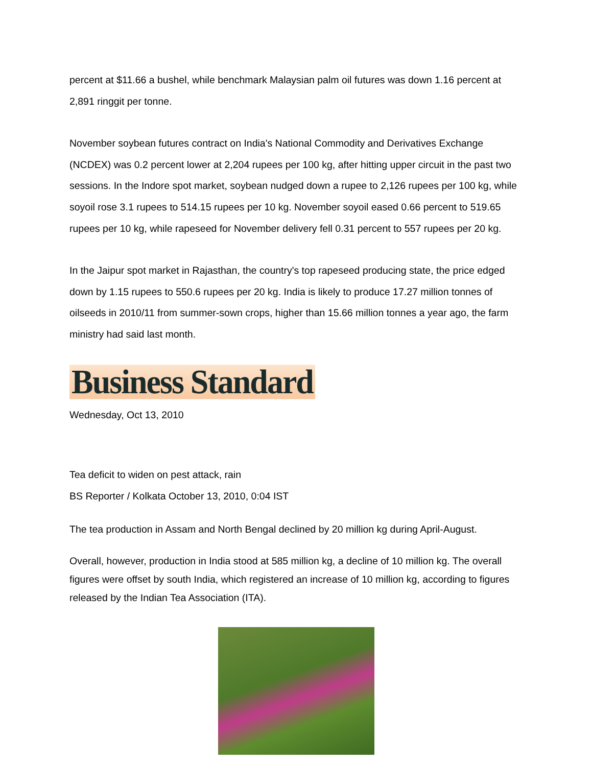percent at $11.66 a bushel, while benchmark Malaysian palm oil futures was down 1.16 percent at 2,891 ringgit per tonne.
November soybean futures contract on India's National Commodity and Derivatives Exchange (NCDEX) was 0.2 percent lower at 2,204 rupees per 100 kg, after hitting upper circuit in the past two sessions. In the Indore spot market, soybean nudged down a rupee to 2,126 rupees per 100 kg, while soyoil rose 3.1 rupees to 514.15 rupees per 10 kg. November soyoil eased 0.66 percent to 519.65 rupees per 10 kg, while rapeseed for November delivery fell 0.31 percent to 557 rupees per 20 kg.
In the Jaipur spot market in Rajasthan, the country's top rapeseed producing state, the price edged down by 1.15 rupees to 550.6 rupees per 20 kg. India is likely to produce 17.27 million tonnes of oilseeds in 2010/11 from summer-sown crops, higher than 15.66 million tonnes a year ago, the farm ministry had said last month.
Business Standard
Wednesday, Oct 13, 2010
Tea deficit to widen on pest attack, rain
BS Reporter / Kolkata October 13, 2010, 0:04 IST
The tea production in Assam and North Bengal declined by 20 million kg during April-August.
Overall, however, production in India stood at 585 million kg, a decline of 10 million kg. The overall figures were offset by south India, which registered an increase of 10 million kg, according to figures released by the Indian Tea Association (ITA).